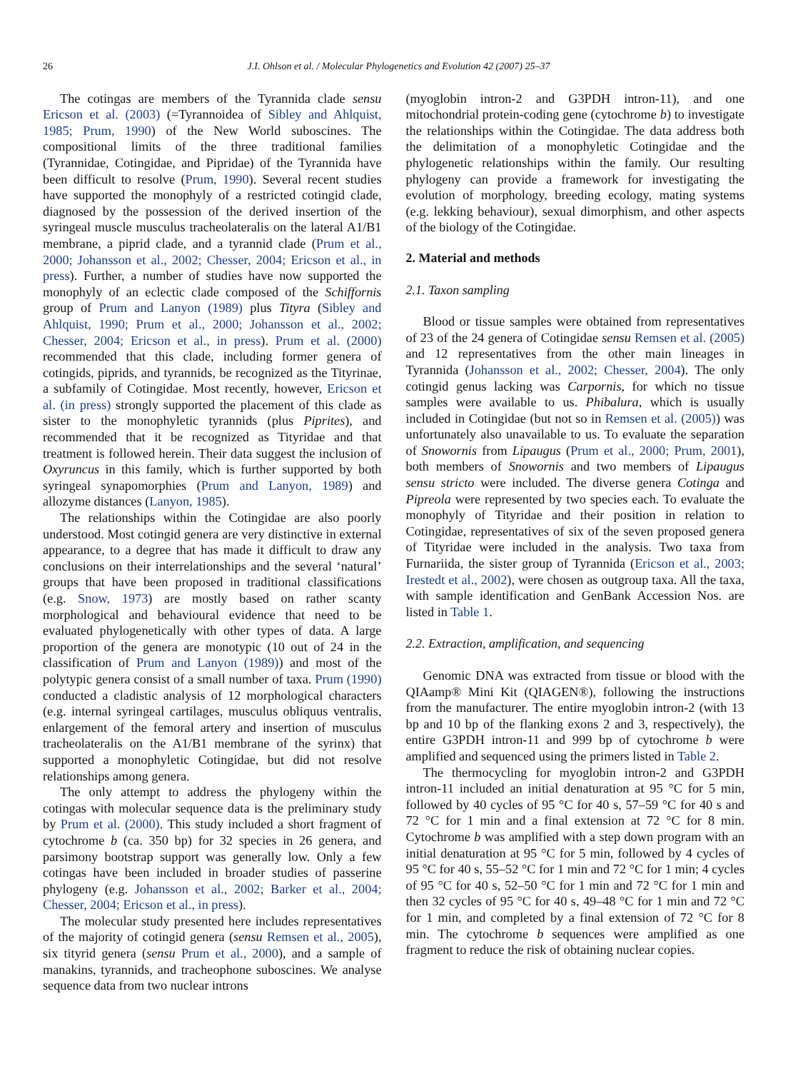26 J.I. Ohlson et al. / Molecular Phylogenetics and Evolution 42 (2007) 25–37
The cotingas are members of the Tyrannida clade sensu Ericson et al. (2003) (=Tyrannoidea of Sibley and Ahlquist, 1985; Prum, 1990) of the New World suboscines. The compositional limits of the three traditional families (Tyrannidae, Cotingidae, and Pipridae) of the Tyrannida have been difficult to resolve (Prum, 1990). Several recent studies have supported the monophyly of a restricted cotingid clade, diagnosed by the possession of the derived insertion of the syringeal muscle musculus tracheolateralis on the lateral A1/B1 membrane, a piprid clade, and a tyrannid clade (Prum et al., 2000; Johansson et al., 2002; Chesser, 2004; Ericson et al., in press). Further, a number of studies have now supported the monophyly of an eclectic clade composed of the Schiffornis group of Prum and Lanyon (1989) plus Tityra (Sibley and Ahlquist, 1990; Prum et al., 2000; Johansson et al., 2002; Chesser, 2004; Ericson et al., in press). Prum et al. (2000) recommended that this clade, including former genera of cotingids, piprids, and tyrannids, be recognized as the Tityrinae, a subfamily of Cotingidae. Most recently, however, Ericson et al. (in press) strongly supported the placement of this clade as sister to the monophyletic tyrannids (plus Piprites), and recommended that it be recognized as Tityridae and that treatment is followed herein. Their data suggest the inclusion of Oxyruncus in this family, which is further supported by both syringeal synapomorphies (Prum and Lanyon, 1989) and allozyme distances (Lanyon, 1985).
The relationships within the Cotingidae are also poorly understood. Most cotingid genera are very distinctive in external appearance, to a degree that has made it difficult to draw any conclusions on their interrelationships and the several ‘natural’ groups that have been proposed in traditional classifications (e.g. Snow, 1973) are mostly based on rather scanty morphological and behavioural evidence that need to be evaluated phylogenetically with other types of data. A large proportion of the genera are monotypic (10 out of 24 in the classification of Prum and Lanyon (1989)) and most of the polytypic genera consist of a small number of taxa. Prum (1990) conducted a cladistic analysis of 12 morphological characters (e.g. internal syringeal cartilages, musculus obliquus ventralis, enlargement of the femoral artery and insertion of musculus tracheolateralis on the A1/B1 membrane of the syrinx) that supported a monophyletic Cotingidae, but did not resolve relationships among genera.
The only attempt to address the phylogeny within the cotingas with molecular sequence data is the preliminary study by Prum et al. (2000). This study included a short fragment of cytochrome b (ca. 350 bp) for 32 species in 26 genera, and parsimony bootstrap support was generally low. Only a few cotingas have been included in broader studies of passerine phylogeny (e.g. Johansson et al., 2002; Barker et al., 2004; Chesser, 2004; Ericson et al., in press).
The molecular study presented here includes representatives of the majority of cotingid genera (sensu Remsen et al., 2005), six tityrid genera (sensu Prum et al., 2000), and a sample of manakins, tyrannids, and tracheophone suboscines. We analyse sequence data from two nuclear introns
(myoglobin intron-2 and G3PDH intron-11), and one mitochondrial protein-coding gene (cytochrome b) to investigate the relationships within the Cotingidae. The data address both the delimitation of a monophyletic Cotingidae and the phylogenetic relationships within the family. Our resulting phylogeny can provide a framework for investigating the evolution of morphology, breeding ecology, mating systems (e.g. lekking behaviour), sexual dimorphism, and other aspects of the biology of the Cotingidae.
2. Material and methods
2.1. Taxon sampling
Blood or tissue samples were obtained from representatives of 23 of the 24 genera of Cotingidae sensu Remsen et al. (2005) and 12 representatives from the other main lineages in Tyrannida (Johansson et al., 2002; Chesser, 2004). The only cotingid genus lacking was Carpornis, for which no tissue samples were available to us. Phibalura, which is usually included in Cotingidae (but not so in Remsen et al. (2005)) was unfortunately also unavailable to us. To evaluate the separation of Snowornis from Lipaugus (Prum et al., 2000; Prum, 2001), both members of Snowornis and two members of Lipaugus sensu stricto were included. The diverse genera Cotinga and Pipreola were represented by two species each. To evaluate the monophyly of Tityridae and their position in relation to Cotingidae, representatives of six of the seven proposed genera of Tityridae were included in the analysis. Two taxa from Furnariida, the sister group of Tyrannida (Ericson et al., 2003; Irestedt et al., 2002), were chosen as outgroup taxa. All the taxa, with sample identification and GenBank Accession Nos. are listed in Table 1.
2.2. Extraction, amplification, and sequencing
Genomic DNA was extracted from tissue or blood with the QIAamp® Mini Kit (QIAGEN®), following the instructions from the manufacturer. The entire myoglobin intron-2 (with 13 bp and 10 bp of the flanking exons 2 and 3, respectively), the entire G3PDH intron-11 and 999 bp of cytochrome b were amplified and sequenced using the primers listed in Table 2.
The thermocycling for myoglobin intron-2 and G3PDH intron-11 included an initial denaturation at 95 °C for 5 min, followed by 40 cycles of 95 °C for 40 s, 57–59 °C for 40 s and 72 °C for 1 min and a final extension at 72 °C for 8 min. Cytochrome b was amplified with a step down program with an initial denaturation at 95 °C for 5 min, followed by 4 cycles of 95 °C for 40 s, 55–52 °C for 1 min and 72 °C for 1 min; 4 cycles of 95 °C for 40 s, 52–50 °C for 1 min and 72 °C for 1 min and then 32 cycles of 95 °C for 40 s, 49–48 °C for 1 min and 72 °C for 1 min, and completed by a final extension of 72 °C for 8 min. The cytochrome b sequences were amplified as one fragment to reduce the risk of obtaining nuclear copies.